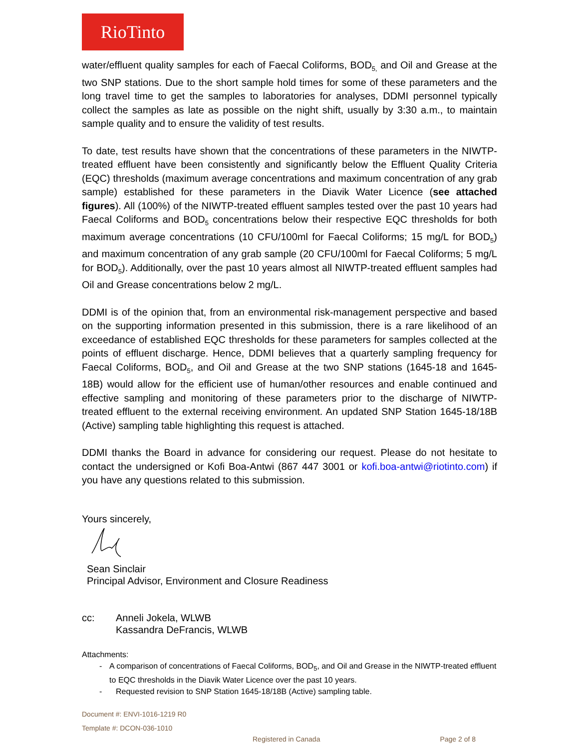RioTinto
water/effluent quality samples for each of Faecal Coliforms, BOD<sub>5,</sub> and Oil and Grease at the two SNP stations. Due to the short sample hold times for some of these parameters and the long travel time to get the samples to laboratories for analyses, DDMI personnel typically collect the samples as late as possible on the night shift, usually by 3:30 a.m., to maintain sample quality and to ensure the validity of test results.
To date, test results have shown that the concentrations of these parameters in the NIWTP-treated effluent have been consistently and significantly below the Effluent Quality Criteria (EQC) thresholds (maximum average concentrations and maximum concentration of any grab sample) established for these parameters in the Diavik Water Licence (see attached figures). All (100%) of the NIWTP-treated effluent samples tested over the past 10 years had Faecal Coliforms and BOD<sub>5</sub> concentrations below their respective EQC thresholds for both maximum average concentrations (10 CFU/100ml for Faecal Coliforms; 15 mg/L for BOD<sub>5</sub>) and maximum concentration of any grab sample (20 CFU/100ml for Faecal Coliforms; 5 mg/L for BOD<sub>5</sub>). Additionally, over the past 10 years almost all NIWTP-treated effluent samples had Oil and Grease concentrations below 2 mg/L.
DDMI is of the opinion that, from an environmental risk-management perspective and based on the supporting information presented in this submission, there is a rare likelihood of an exceedance of established EQC thresholds for these parameters for samples collected at the points of effluent discharge. Hence, DDMI believes that a quarterly sampling frequency for Faecal Coliforms, BOD<sub>5</sub>, and Oil and Grease at the two SNP stations (1645-18 and 1645-18B) would allow for the efficient use of human/other resources and enable continued and effective sampling and monitoring of these parameters prior to the discharge of NIWTP-treated effluent to the external receiving environment. An updated SNP Station 1645-18/18B (Active) sampling table highlighting this request is attached.
DDMI thanks the Board in advance for considering our request. Please do not hesitate to contact the undersigned or Kofi Boa-Antwi (867 447 3001 or kofi.boa-antwi@riotinto.com) if you have any questions related to this submission.
Yours sincerely,
Sean Sinclair
Principal Advisor, Environment and Closure Readiness
cc: Anneli Jokela, WLWB
Kassandra DeFrancis, WLWB
Attachments:
- A comparison of concentrations of Faecal Coliforms, BOD<sub>5</sub>, and Oil and Grease in the NIWTP-treated effluent to EQC thresholds in the Diavik Water Licence over the past 10 years.
- Requested revision to SNP Station 1645-18/18B (Active) sampling table.
Document #: ENVI-1016-1219 R0
Template #: DCON-036-1010
Registered in Canada Page 2 of 8